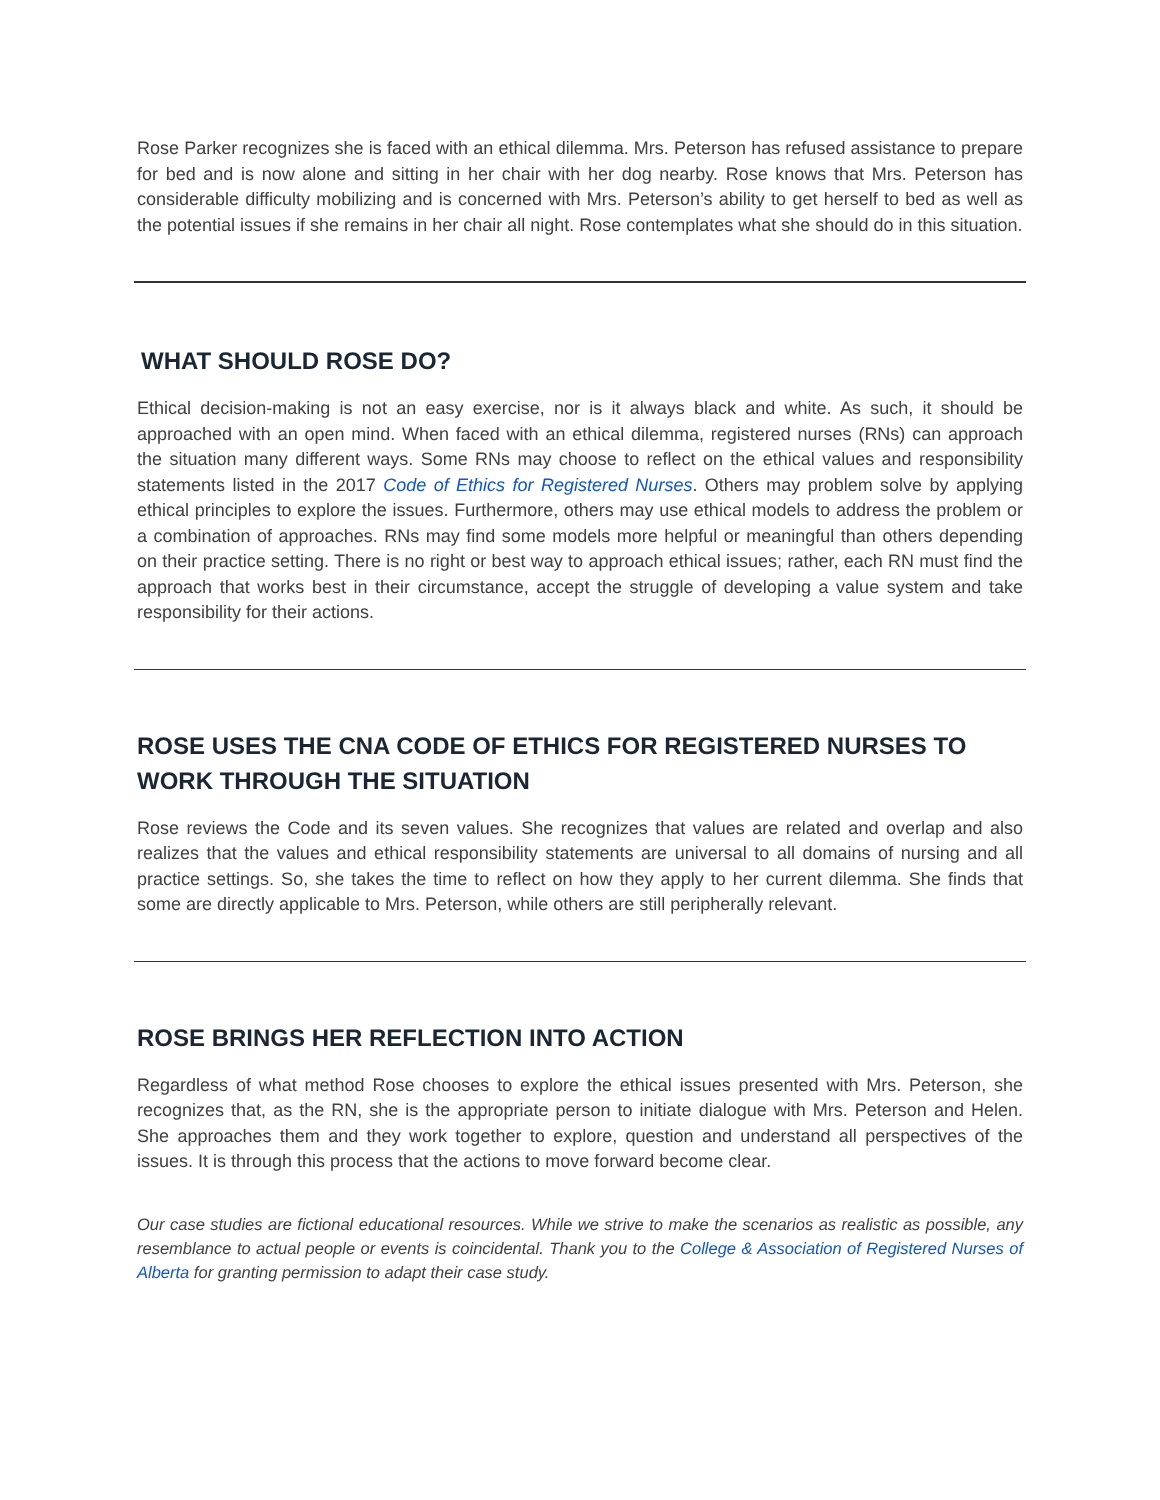Rose Parker recognizes she is faced with an ethical dilemma. Mrs. Peterson has refused assistance to prepare for bed and is now alone and sitting in her chair with her dog nearby. Rose knows that Mrs. Peterson has considerable difficulty mobilizing and is concerned with Mrs. Peterson’s ability to get herself to bed as well as the potential issues if she remains in her chair all night. Rose contemplates what she should do in this situation.
WHAT SHOULD ROSE DO?
Ethical decision-making is not an easy exercise, nor is it always black and white. As such, it should be approached with an open mind. When faced with an ethical dilemma, registered nurses (RNs) can approach the situation many different ways. Some RNs may choose to reflect on the ethical values and responsibility statements listed in the 2017 Code of Ethics for Registered Nurses. Others may problem solve by applying ethical principles to explore the issues. Furthermore, others may use ethical models to address the problem or a combination of approaches. RNs may find some models more helpful or meaningful than others depending on their practice setting. There is no right or best way to approach ethical issues; rather, each RN must find the approach that works best in their circumstance, accept the struggle of developing a value system and take responsibility for their actions.
ROSE USES THE CNA CODE OF ETHICS FOR REGISTERED NURSES TO WORK THROUGH THE SITUATION
Rose reviews the Code and its seven values. She recognizes that values are related and overlap and also realizes that the values and ethical responsibility statements are universal to all domains of nursing and all practice settings. So, she takes the time to reflect on how they apply to her current dilemma. She finds that some are directly applicable to Mrs. Peterson, while others are still peripherally relevant.
ROSE BRINGS HER REFLECTION INTO ACTION
Regardless of what method Rose chooses to explore the ethical issues presented with Mrs. Peterson, she recognizes that, as the RN, she is the appropriate person to initiate dialogue with Mrs. Peterson and Helen. She approaches them and they work together to explore, question and understand all perspectives of the issues. It is through this process that the actions to move forward become clear.
Our case studies are fictional educational resources. While we strive to make the scenarios as realistic as possible, any resemblance to actual people or events is coincidental. Thank you to the College & Association of Registered Nurses of Alberta for granting permission to adapt their case study.